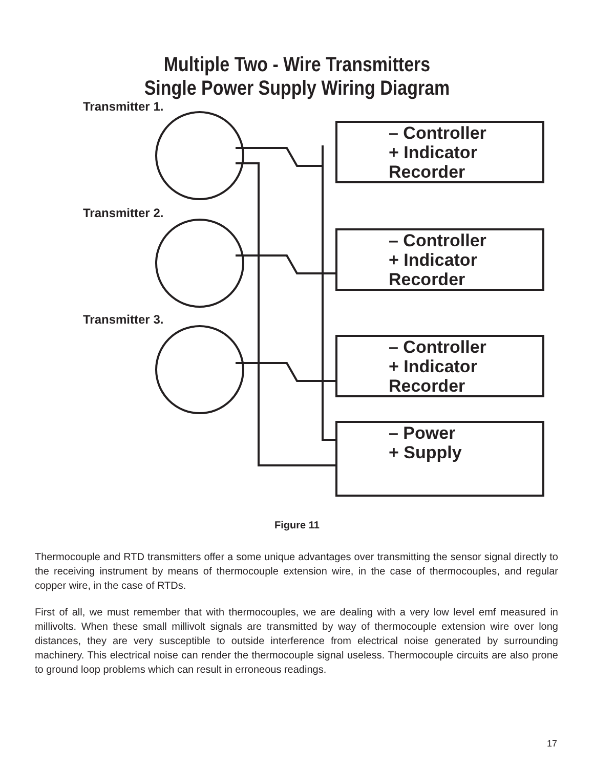Multiple Two - Wire Transmitters
Single Power Supply Wiring Diagram
Transmitter 1.
Transmitter 2.
Transmitter 3.
– Controller
+ Indicator
Recorder
– Controller
+ Indicator
Recorder
– Controller
+ Indicator
Recorder
– Power
+ Supply
Figure 11
Thermocouple and RTD transmitters offer a some unique advantages over transmitting the sensor signal directly to the receiving instrument by means of thermocouple extension wire, in the case of thermocouples, and regular copper wire, in the case of RTDs.
First of all, we must remember that with thermocouples, we are dealing with a very low level emf measured in millivolts. When these small millivolt signals are transmitted by way of thermocouple extension wire over long distances, they are very susceptible to outside interference from electrical noise generated by surrounding machinery. This electrical noise can render the thermocouple signal useless. Thermocouple circuits are also prone to ground loop problems which can result in erroneous readings.
17